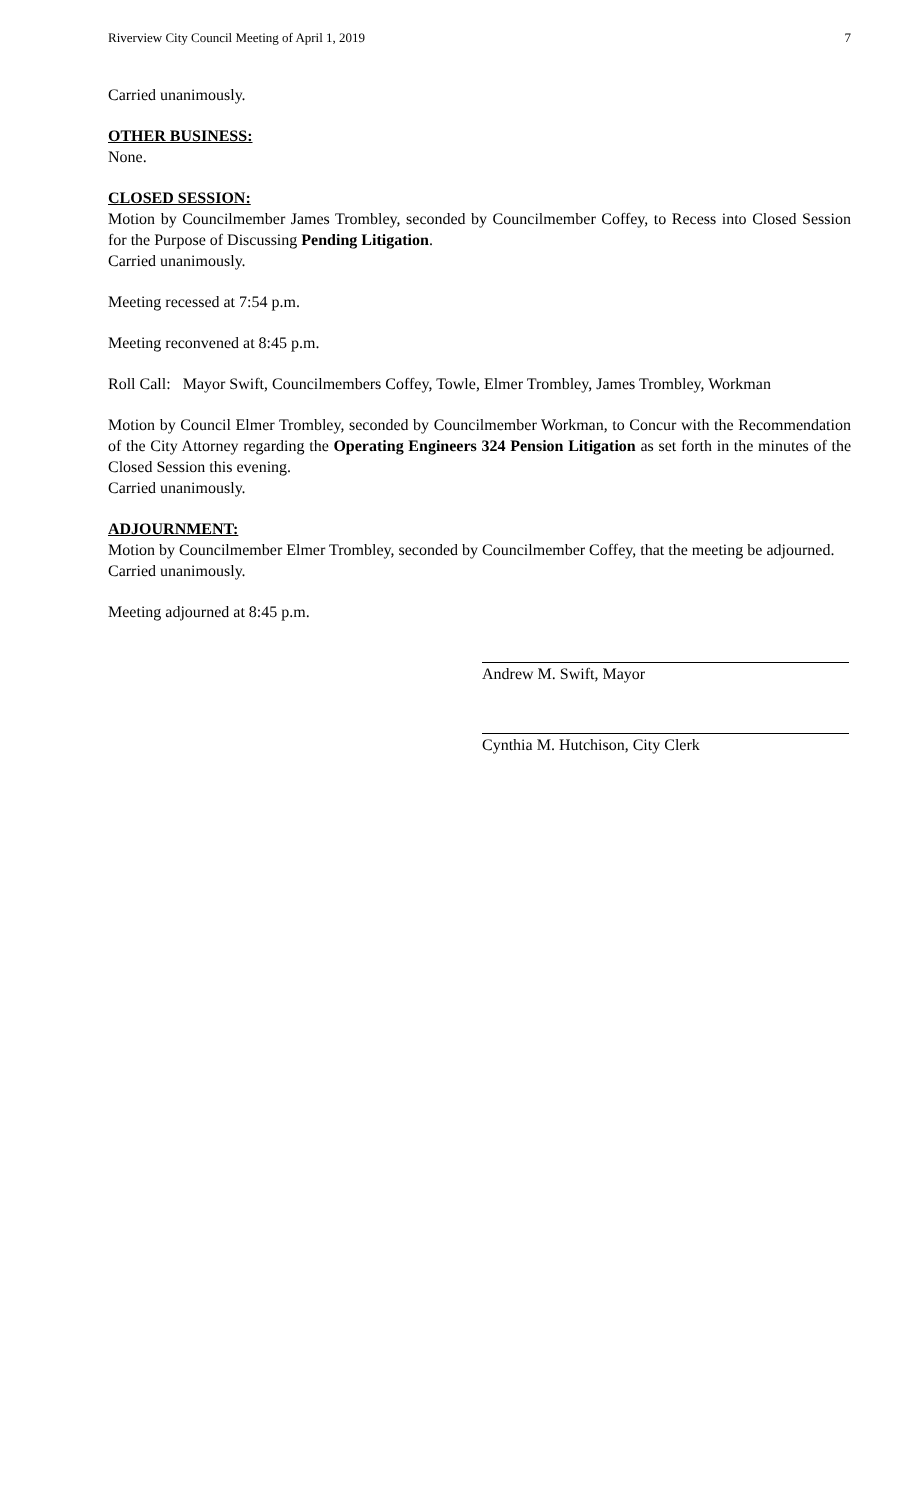Riverview City Council Meeting of April 1, 2019 7
Carried unanimously.
OTHER BUSINESS:
None.
CLOSED SESSION:
Motion by Councilmember James Trombley, seconded by Councilmember Coffey, to Recess into Closed Session for the Purpose of Discussing Pending Litigation.
Carried unanimously.
Meeting recessed at 7:54 p.m.
Meeting reconvened at 8:45 p.m.
Roll Call: Mayor Swift, Councilmembers Coffey, Towle, Elmer Trombley, James Trombley, Workman
Motion by Council Elmer Trombley, seconded by Councilmember Workman, to Concur with the Recommendation of the City Attorney regarding the Operating Engineers 324 Pension Litigation as set forth in the minutes of the Closed Session this evening.
Carried unanimously.
ADJOURNMENT:
Motion by Councilmember Elmer Trombley, seconded by Councilmember Coffey, that the meeting be adjourned.
Carried unanimously.
Meeting adjourned at 8:45 p.m.
Andrew M. Swift, Mayor
Cynthia M. Hutchison, City Clerk